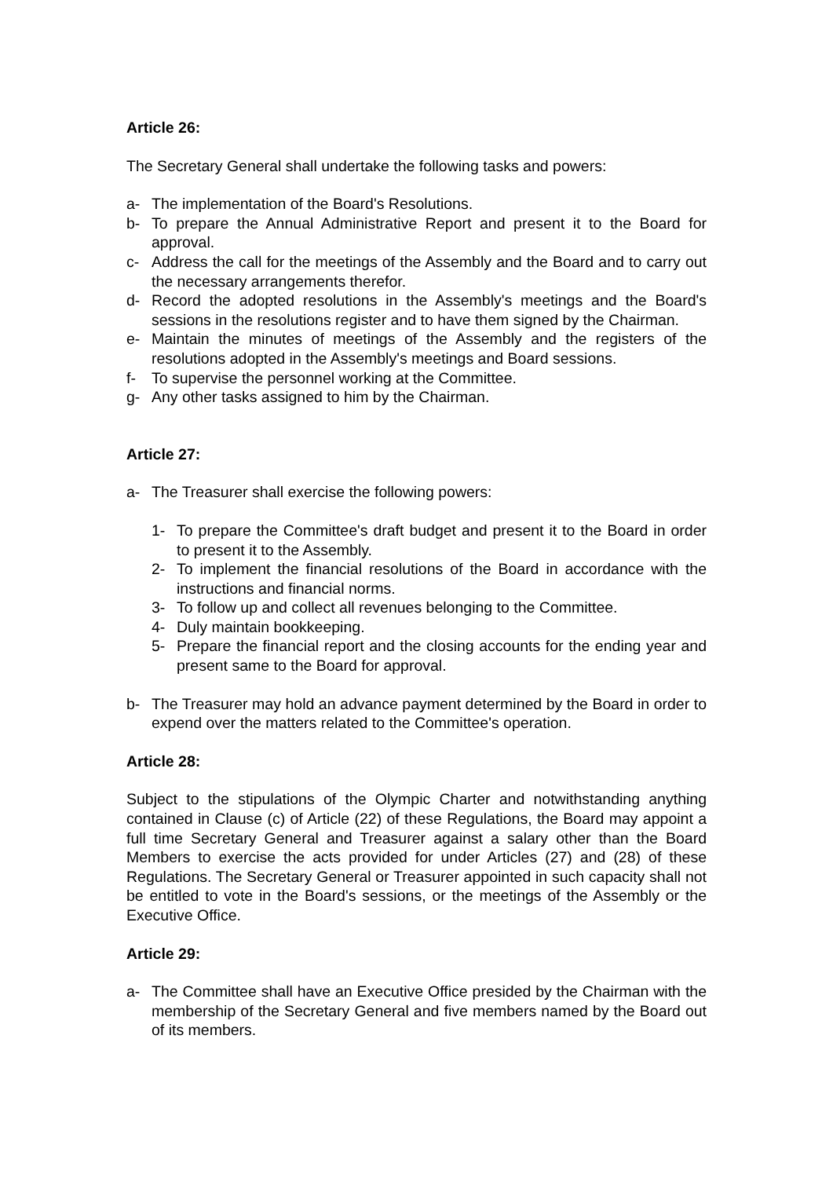Article 26:
The Secretary General shall undertake the following tasks and powers:
a- The implementation of the Board's Resolutions.
b- To prepare the Annual Administrative Report and present it to the Board for approval.
c- Address the call for the meetings of the Assembly and the Board and to carry out the necessary arrangements therefor.
d- Record the adopted resolutions in the Assembly's meetings and the Board's sessions in the resolutions register and to have them signed by the Chairman.
e- Maintain the minutes of meetings of the Assembly and the registers of the resolutions adopted in the Assembly's meetings and Board sessions.
f- To supervise the personnel working at the Committee.
g- Any other tasks assigned to him by the Chairman.
Article 27:
a- The Treasurer shall exercise the following powers:
1- To prepare the Committee's draft budget and present it to the Board in order to present it to the Assembly.
2- To implement the financial resolutions of the Board in accordance with the instructions and financial norms.
3- To follow up and collect all revenues belonging to the Committee.
4- Duly maintain bookkeeping.
5- Prepare the financial report and the closing accounts for the ending year and present same to the Board for approval.
b- The Treasurer may hold an advance payment determined by the Board in order to expend over the matters related to the Committee's operation.
Article 28:
Subject to the stipulations of the Olympic Charter and notwithstanding anything contained in Clause (c) of Article (22) of these Regulations, the Board may appoint a full time Secretary General and Treasurer against a salary other than the Board Members to exercise the acts provided for under Articles (27) and (28) of these Regulations. The Secretary General or Treasurer appointed in such capacity shall not be entitled to vote in the Board's sessions, or the meetings of the Assembly or the Executive Office.
Article 29:
a- The Committee shall have an Executive Office presided by the Chairman with the membership of the Secretary General and five members named by the Board out of its members.